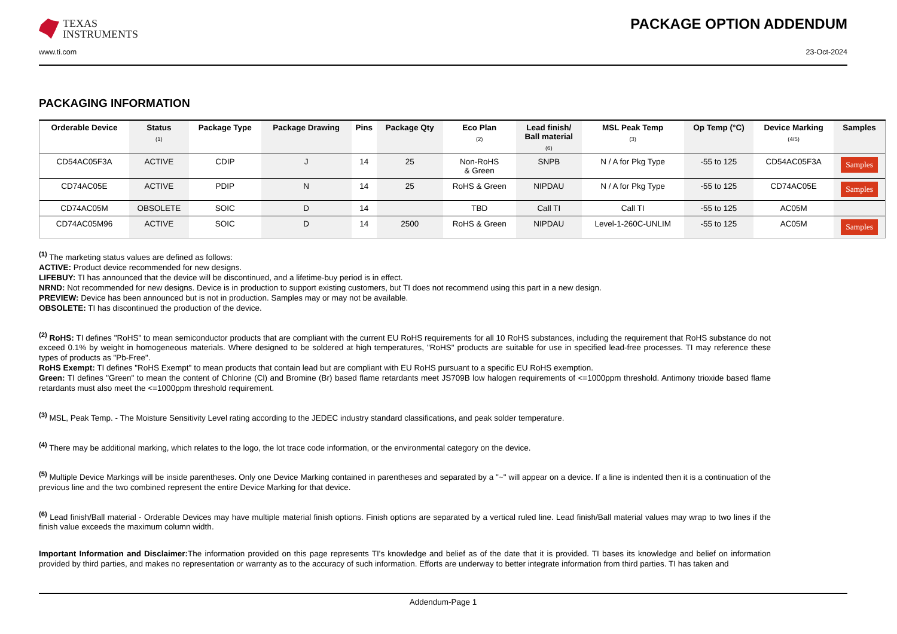TEXAS
INSTRUMENTS
PACKAGE OPTION ADDENDUM
www.ti.com 23-Oct-2024
PACKAGING INFORMATION
| Orderable Device | Status (1) | Package Type | Package Drawing | Pins | Package Qty | Eco Plan (2) | Lead finish/ Ball material (6) | MSL Peak Temp (3) | Op Temp (°C) | Device Marking (4/5) | Samples |
| --- | --- | --- | --- | --- | --- | --- | --- | --- | --- | --- | --- |
| CD54AC05F3A | ACTIVE | CDIP | J | 14 | 25 | Non-RoHS & Green | SNPB | N / A for Pkg Type | -55 to 125 | CD54AC05F3A | Samples |
| CD74AC05E | ACTIVE | PDIP | N | 14 | 25 | RoHS & Green | NIPDAU | N / A for Pkg Type | -55 to 125 | CD74AC05E | Samples |
| CD74AC05M | OBSOLETE | SOIC | D | 14 | | TBD | Call TI | Call TI | -55 to 125 | AC05M | |
| CD74AC05M96 | ACTIVE | SOIC | D | 14 | 2500 | RoHS & Green | NIPDAU | Level-1-260C-UNLIM | -55 to 125 | AC05M | Samples |
<sup>(1)</sup> The marketing status values are defined as follows:
ACTIVE: Product device recommended for new designs.
LIFEBUY: TI has announced that the device will be discontinued, and a lifetime-buy period is in effect.
NRND: Not recommended for new designs. Device is in production to support existing customers, but TI does not recommend using this part in a new design.
PREVIEW: Device has been announced but is not in production. Samples may or may not be available.
OBSOLETE: TI has discontinued the production of the device.
<sup>(2)</sup> RoHS: TI defines "RoHS" to mean semiconductor products that are compliant with the current EU RoHS requirements for all 10 RoHS substances, including the requirement that RoHS substance do not exceed 0.1% by weight in homogeneous materials. Where designed to be soldered at high temperatures, "RoHS" products are suitable for use in specified lead-free processes. TI may reference these types of products as "Pb-Free".
RoHS Exempt: TI defines "RoHS Exempt" to mean products that contain lead but are compliant with EU RoHS pursuant to a specific EU RoHS exemption.
Green: TI defines "Green" to mean the content of Chlorine (Cl) and Bromine (Br) based flame retardants meet JS709B low halogen requirements of <=1000ppm threshold. Antimony trioxide based flame retardants must also meet the <=1000ppm threshold requirement.
<sup>(3)</sup> MSL, Peak Temp. - The Moisture Sensitivity Level rating according to the JEDEC industry standard classifications, and peak solder temperature.
<sup>(4)</sup> There may be additional marking, which relates to the logo, the lot trace code information, or the environmental category on the device.
<sup>(5)</sup> Multiple Device Markings will be inside parentheses. Only one Device Marking contained in parentheses and separated by a "~" will appear on a device. If a line is indented then it is a continuation of the previous line and the two combined represent the entire Device Marking for that device.
<sup>(6)</sup> Lead finish/Ball material - Orderable Devices may have multiple material finish options. Finish options are separated by a vertical ruled line. Lead finish/Ball material values may wrap to two lines if the finish value exceeds the maximum column width.
Important Information and Disclaimer: The information provided on this page represents TI's knowledge and belief as of the date that it is provided. TI bases its knowledge and belief on information provided by third parties, and makes no representation or warranty as to the accuracy of such information. Efforts are underway to better integrate information from third parties. TI has taken and
Addendum-Page 1